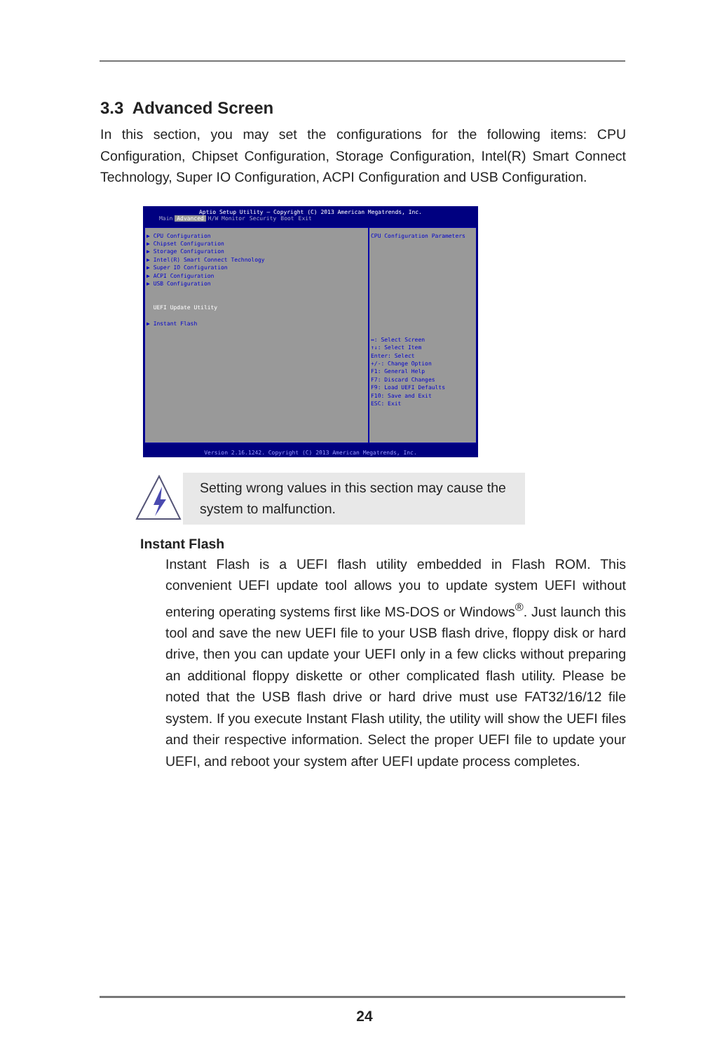3.3 Advanced Screen
In this section, you may set the configurations for the following items: CPU Configuration, Chipset Configuration, Storage Configuration, Intel(R) Smart Connect Technology, Super IO Configuration, ACPI Configuration and USB Configuration.
Aptio Setup Utility – Copyright (C) 2013 American Megatrends, Inc.
Main Advanced H/W Monitor Security Boot Exit
▶ CPU Configuration
▶ Chipset Configuration
▶ Storage Configuration
▶ Intel(R) Smart Connect Technology
▶ Super IO Configuration
▶ ACPI Configuration
▶ USB Configuration
UEFI Update Utility
▶ Instant Flash
CPU Configuration Parameters
↔: Select Screen
↑↓: Select Item
Enter: Select
+/-: Change Option
F1: General Help
F7: Discard Changes
F9: Load UEFI Defaults
F10: Save and Exit
ESC: Exit
Version 2.16.1242. Copyright (C) 2013 American Megatrends, Inc.
Setting wrong values in this section may cause the system to malfunction.
Instant Flash
Instant Flash is a UEFI flash utility embedded in Flash ROM. This convenient UEFI update tool allows you to update system UEFI without entering operating systems first like MS-DOS or Windows<sup>®</sup>. Just launch this tool and save the new UEFI file to your USB flash drive, floppy disk or hard drive, then you can update your UEFI only in a few clicks without preparing an additional floppy diskette or other complicated flash utility. Please be noted that the USB flash drive or hard drive must use FAT32/16/12 file system. If you execute Instant Flash utility, the utility will show the UEFI files and their respective information. Select the proper UEFI file to update your UEFI, and reboot your system after UEFI update process completes.
24